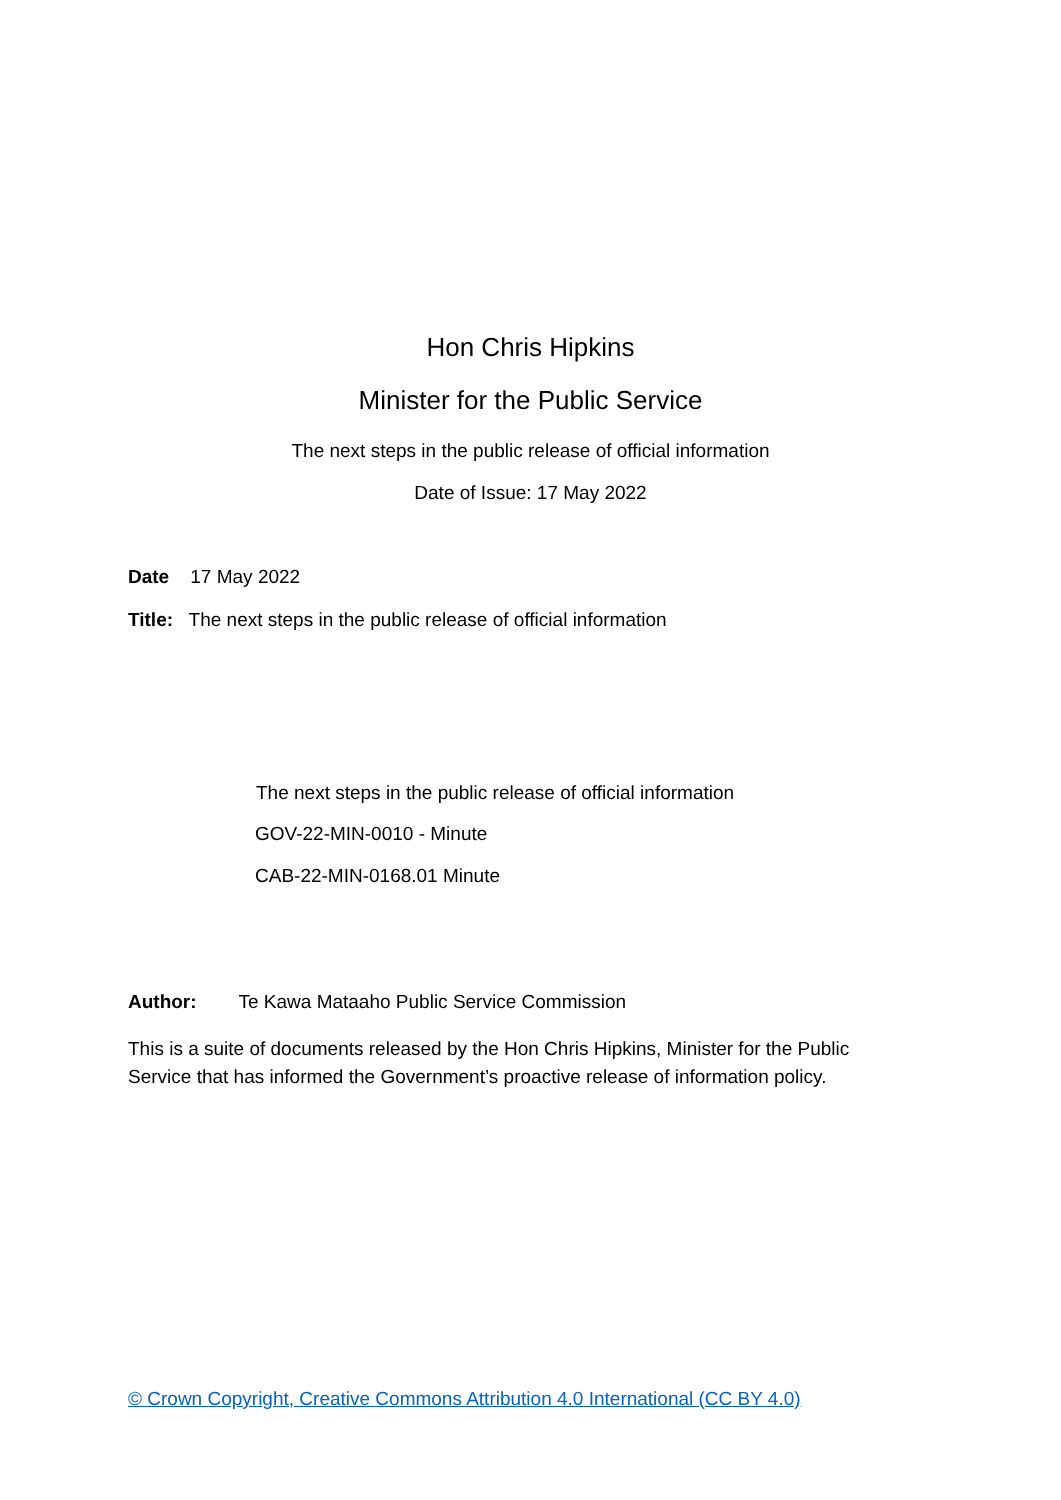Hon Chris Hipkins
Minister for the Public Service
The next steps in the public release of official information
Date of Issue: 17 May 2022
Date 17 May 2022
Title: The next steps in the public release of official information
The next steps in the public release of official information
GOV-22-MIN-0010 - Minute
CAB-22-MIN-0168.01 Minute
Author: Te Kawa Mataaho Public Service Commission
This is a suite of documents released by the Hon Chris Hipkins, Minister for the Public Service that has informed the Government’s proactive release of information policy.
© Crown Copyright, Creative Commons Attribution 4.0 International (CC BY 4.0)